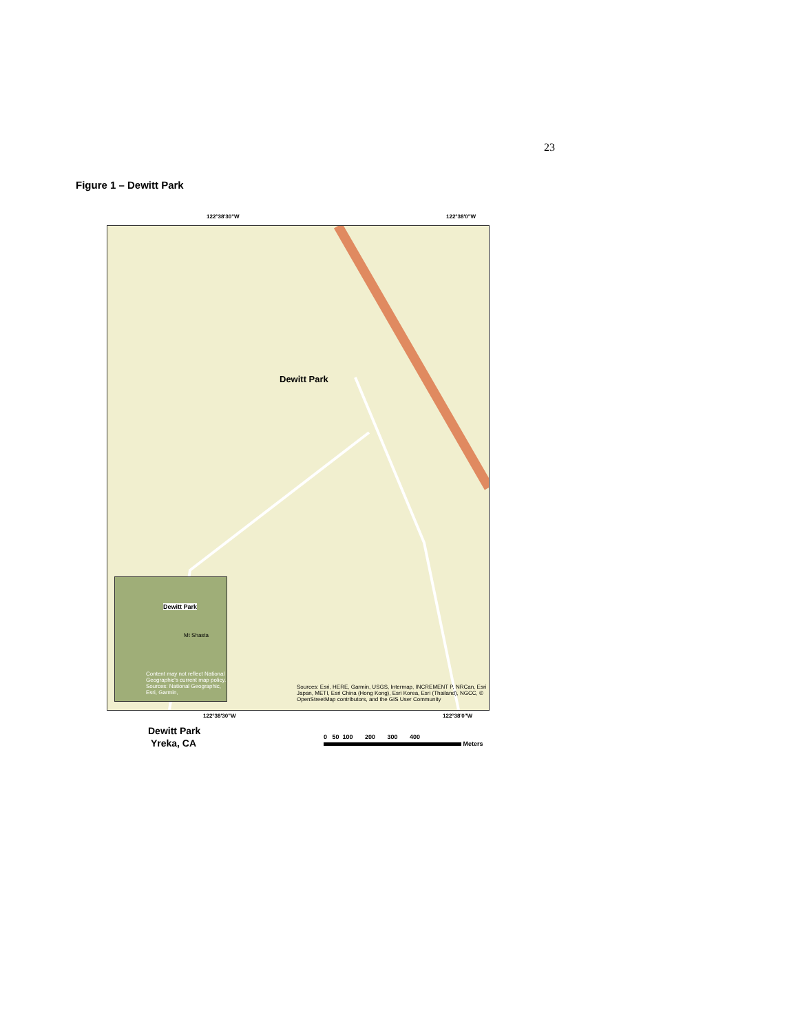23
Figure 1 – Dewitt Park
122°38'30"W 122°38'0"W
Dewitt Park
Dewitt Park
Mt Shasta
Content may not reflect National Geographic's current map policy. Sources: National Geographic, Esri, Garmin,
Sources: Esri, HERE, Garmin, USGS, Intermap, INCREMENT P, NRCan, Esri Japan, METI, Esri China (Hong Kong), Esri Korea, Esri (Thailand), NGCC, © OpenStreetMap contributors, and the GIS User Community
122°38'30"W 122°38'0"W
Dewitt Park
Yreka, CA
0 50 100 200 300 400
Meters